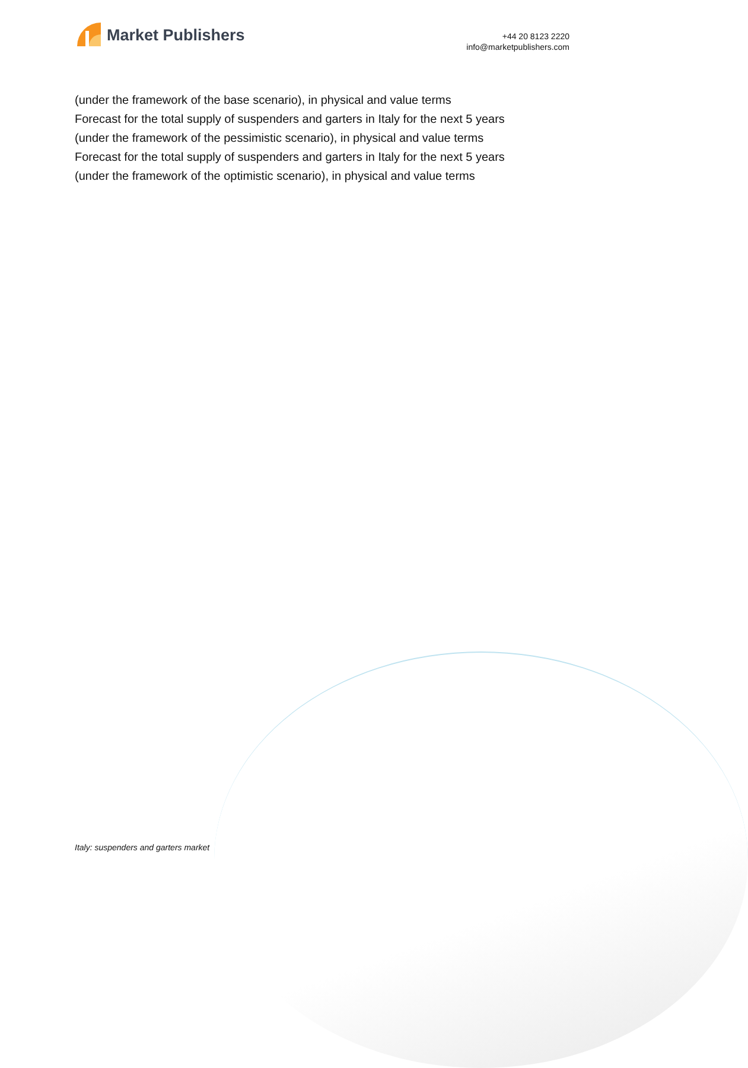Market Publishers
+44 20 8123 2220
info@marketpublishers.com
(under the framework of the base scenario), in physical and value terms
Forecast for the total supply of suspenders and garters in Italy for the next 5 years
(under the framework of the pessimistic scenario), in physical and value terms
Forecast for the total supply of suspenders and garters in Italy for the next 5 years
(under the framework of the optimistic scenario), in physical and value terms
Italy: suspenders and garters market